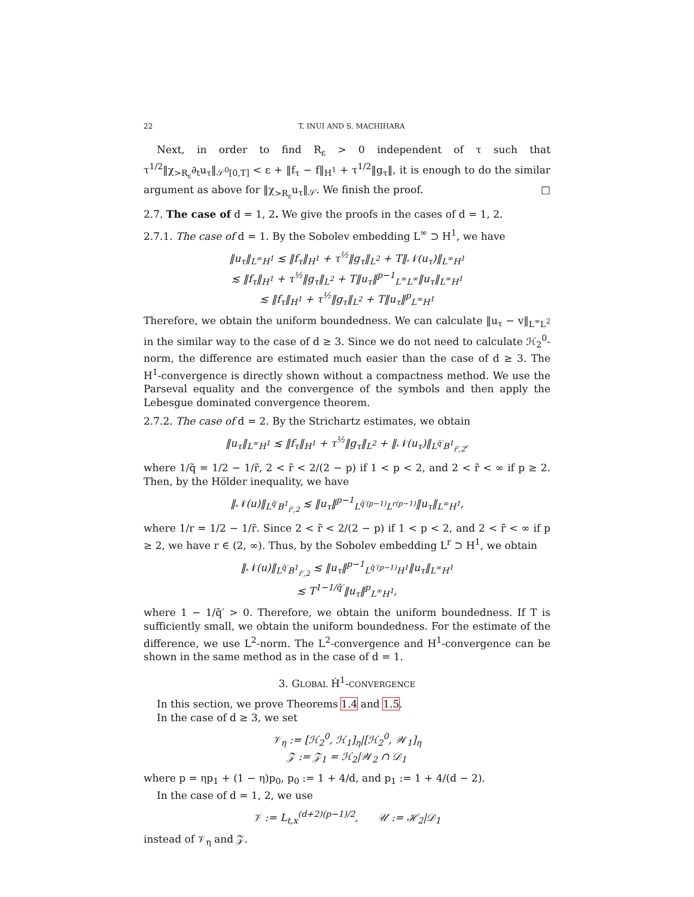22 T. INUI AND S. MACHIHARA
Next, in order to find R<sub>ε</sub> > 0 independent of τ such that τ<sup>1/2</sup>‖χ<sub>>R<sub>ε</sub></sub>∂<sub>t</sub>u<sub>τ</sub>‖<sub>𝒮<sup>0</sup>[0,T]</sub> < ε + ‖f<sub>τ</sub> − f‖<sub>H<sup>1</sup></sub> + τ<sup>1/2</sup>‖g<sub>τ</sub>‖, it is enough to do the similar argument as above for ‖χ<sub>>R<sub>ε</sub></sub>u<sub>τ</sub>‖<sub>𝒮̇</sub>. We finish the proof. □
2.7. The case of d = 1, 2. We give the proofs in the cases of d = 1, 2.
2.7.1. The case of d = 1. By the Sobolev embedding L<sup>∞</sup> ⊃ H<sup>1</sup>, we have
‖u<sub>τ</sub>‖<sub>L<sup>∞</sup>H<sup>1</sup></sub> ≲ ‖f<sub>τ</sub>‖<sub>H<sup>1</sup></sub> + τ<sup>½</sup>‖g<sub>τ</sub>‖<sub>L<sup>2</sup></sub> + T‖𝒩(u<sub>τ</sub>)‖<sub>L<sup>∞</sup>H<sup>1</sup></sub>
≲ ‖f<sub>τ</sub>‖<sub>H<sup>1</sup></sub> + τ<sup>½</sup>‖g<sub>τ</sub>‖<sub>L<sup>2</sup></sub> + T‖u<sub>τ</sub>‖<sup>p−1</sup><sub>L<sup>∞</sup>L<sup>∞</sup></sub>‖u<sub>τ</sub>‖<sub>L<sup>∞</sup>H<sup>1</sup></sub>
≲ ‖f<sub>τ</sub>‖<sub>H<sup>1</sup></sub> + τ<sup>½</sup>‖g<sub>τ</sub>‖<sub>L<sup>2</sup></sub> + T‖u<sub>τ</sub>‖<sup>p</sup><sub>L<sup>∞</sup>H<sup>1</sup></sub>
Therefore, we obtain the uniform boundedness. We can calculate ‖u<sub>τ</sub> − v‖<sub>L<sup>∞</sup>L<sup>2</sup></sub> in the similar way to the case of d ≥ 3. Since we do not need to calculate ℋ<sub>2</sub><sup>0</sup>-norm, the difference are estimated much easier than the case of d ≥ 3. The H<sup>1</sup>-convergence is directly shown without a compactness method. We use the Parseval equality and the convergence of the symbols and then apply the Lebesgue dominated convergence theorem.
2.7.2. The case of d = 2. By the Strichartz estimates, we obtain
‖u<sub>τ</sub>‖<sub>L<sup>∞</sup>H<sup>1</sup></sub> ≲ ‖f<sub>τ</sub>‖<sub>H<sup>1</sup></sub> + τ<sup>½</sup>‖g<sub>τ</sub>‖<sub>L<sup>2</sup></sub> + ‖𝒩(u<sub>τ</sub>)‖<sub>L<sup>q̃′</sup>B<sup>1</sup><sub>r̃′,2</sub></sub>,
where 1/q̃ = 1/2 − 1/r̃, 2 < r̃ < 2/(2 − p) if 1 < p < 2, and 2 < r̃ < ∞ if p ≥ 2. Then, by the Hölder inequality, we have
‖𝒩(u)‖<sub>L<sup>q̃′</sup>B<sup>1</sup><sub>r̃′,2</sub></sub> ≲ ‖u<sub>τ</sub>‖<sup>p−1</sup><sub>L<sup>q̃′(p−1)</sup>L<sup>r(p−1)</sup></sub>‖u<sub>τ</sub>‖<sub>L<sup>∞</sup>H<sup>1</sup></sub>,
where 1/r = 1/2 − 1/r̃. Since 2 < r̃ < 2/(2 − p) if 1 < p < 2, and 2 < r̃ < ∞ if p ≥ 2, we have r ∈ (2, ∞). Thus, by the Sobolev embedding L<sup>r</sup> ⊃ H<sup>1</sup>, we obtain
‖𝒩(u)‖<sub>L<sup>q̃′</sup>B<sup>1</sup><sub>r̃′,2</sub></sub> ≲ ‖u<sub>τ</sub>‖<sup>p−1</sup><sub>L<sup>q̃′(p−1)</sup>H<sup>1</sup></sub>‖u<sub>τ</sub>‖<sub>L<sup>∞</sup>H<sup>1</sup></sub>
≲ T<sup>1−1/q̃′</sup>‖u<sub>τ</sub>‖<sup>p</sup><sub>L<sup>∞</sup>H<sup>1</sup></sub>,
where 1 − 1/q̃′ > 0. Therefore, we obtain the uniform boundedness. If T is sufficiently small, we obtain the uniform boundedness. For the estimate of the difference, we use L<sup>2</sup>-norm. The L<sup>2</sup>-convergence and H<sup>1</sup>-convergence can be shown in the same method as in the case of d = 1.
3. GLOBAL Ḣ<sup>1</sup>-CONVERGENCE
In this section, we prove Theorems 1.4 and 1.5.
In the case of d ≥ 3, we set
𝒱<sub>η</sub> := [ℋ<sub>2</sub><sup>0</sup>, ℋ<sub>1</sub>]<sub>η</sub>|[ℋ<sub>2</sub><sup>0</sup>, 𝒲<sub>1</sub>]<sub>η</sub>
𝒵 := 𝒵<sub>1</sub> = ℋ<sub>2</sub>|𝒲<sub>2</sub> ∩ 𝒟<sub>1</sub>
where p = ηp<sub>1</sub> + (1 − η)p<sub>0</sub>, p<sub>0</sub> := 1 + 4/d, and p<sub>1</sub> := 1 + 4/(d − 2).
In the case of d = 1, 2, we use
𝒱 := L<sub>t,x</sub><sup>(d+2)(p−1)/2</sup>, 𝒰 := ℋ<sub>2</sub>|𝒟<sub>1</sub>
instead of 𝒱<sub>η</sub> and 𝒵.